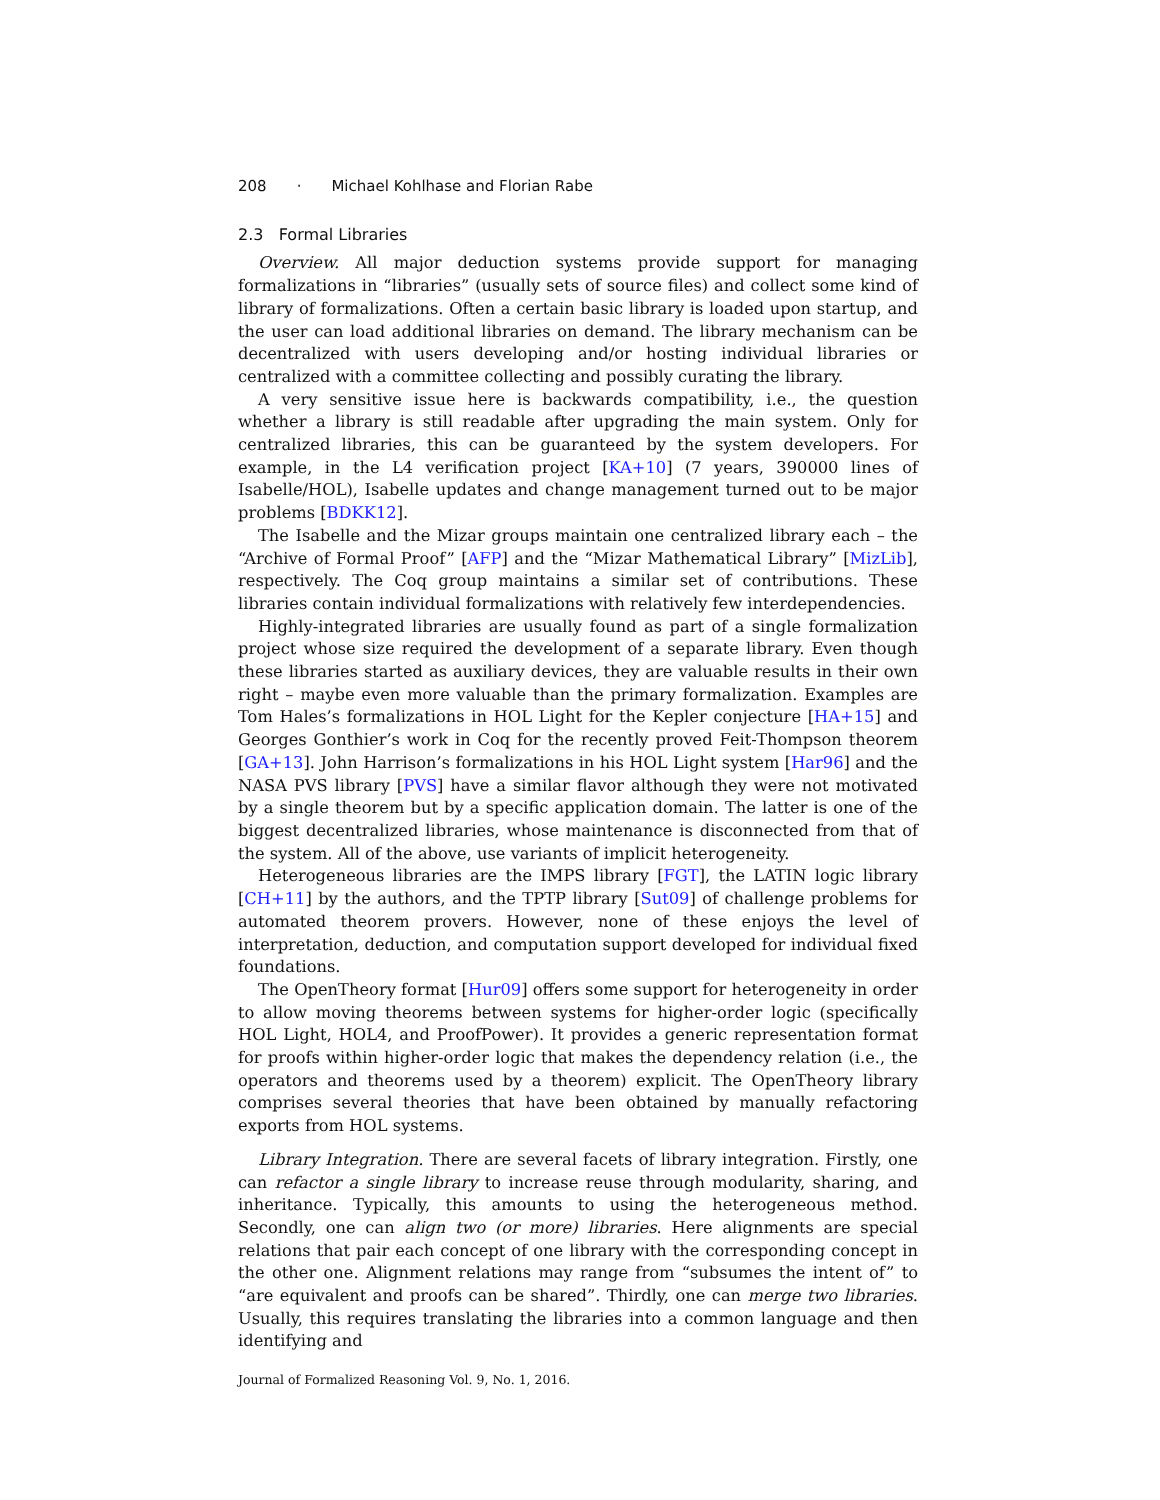208 · Michael Kohlhase and Florian Rabe
2.3 Formal Libraries
Overview. All major deduction systems provide support for managing formalizations in “libraries” (usually sets of source files) and collect some kind of library of formalizations. Often a certain basic library is loaded upon startup, and the user can load additional libraries on demand. The library mechanism can be decentralized with users developing and/or hosting individual libraries or centralized with a committee collecting and possibly curating the library.
A very sensitive issue here is backwards compatibility, i.e., the question whether a library is still readable after upgrading the main system. Only for centralized libraries, this can be guaranteed by the system developers. For example, in the L4 verification project [KA+10] (7 years, 390000 lines of Isabelle/HOL), Isabelle updates and change management turned out to be major problems [BDKK12].
The Isabelle and the Mizar groups maintain one centralized library each – the “Archive of Formal Proof” [AFP] and the “Mizar Mathematical Library” [MizLib], respectively. The Coq group maintains a similar set of contributions. These libraries contain individual formalizations with relatively few interdependencies.
Highly-integrated libraries are usually found as part of a single formalization project whose size required the development of a separate library. Even though these libraries started as auxiliary devices, they are valuable results in their own right – maybe even more valuable than the primary formalization. Examples are Tom Hales’s formalizations in HOL Light for the Kepler conjecture [HA+15] and Georges Gonthier’s work in Coq for the recently proved Feit-Thompson theorem [GA+13]. John Harrison’s formalizations in his HOL Light system [Har96] and the NASA PVS library [PVS] have a similar flavor although they were not motivated by a single theorem but by a specific application domain. The latter is one of the biggest decentralized libraries, whose maintenance is disconnected from that of the system. All of the above, use variants of implicit heterogeneity.
Heterogeneous libraries are the IMPS library [FGT], the LATIN logic library [CH+11] by the authors, and the TPTP library [Sut09] of challenge problems for automated theorem provers. However, none of these enjoys the level of interpretation, deduction, and computation support developed for individual fixed foundations.
The OpenTheory format [Hur09] offers some support for heterogeneity in order to allow moving theorems between systems for higher-order logic (specifically HOL Light, HOL4, and ProofPower). It provides a generic representation format for proofs within higher-order logic that makes the dependency relation (i.e., the operators and theorems used by a theorem) explicit. The OpenTheory library comprises several theories that have been obtained by manually refactoring exports from HOL systems.
Library Integration. There are several facets of library integration. Firstly, one can refactor a single library to increase reuse through modularity, sharing, and inheritance. Typically, this amounts to using the heterogeneous method. Secondly, one can align two (or more) libraries. Here alignments are special relations that pair each concept of one library with the corresponding concept in the other one. Alignment relations may range from “subsumes the intent of” to “are equivalent and proofs can be shared”. Thirdly, one can merge two libraries. Usually, this requires translating the libraries into a common language and then identifying and
Journal of Formalized Reasoning Vol. 9, No. 1, 2016.